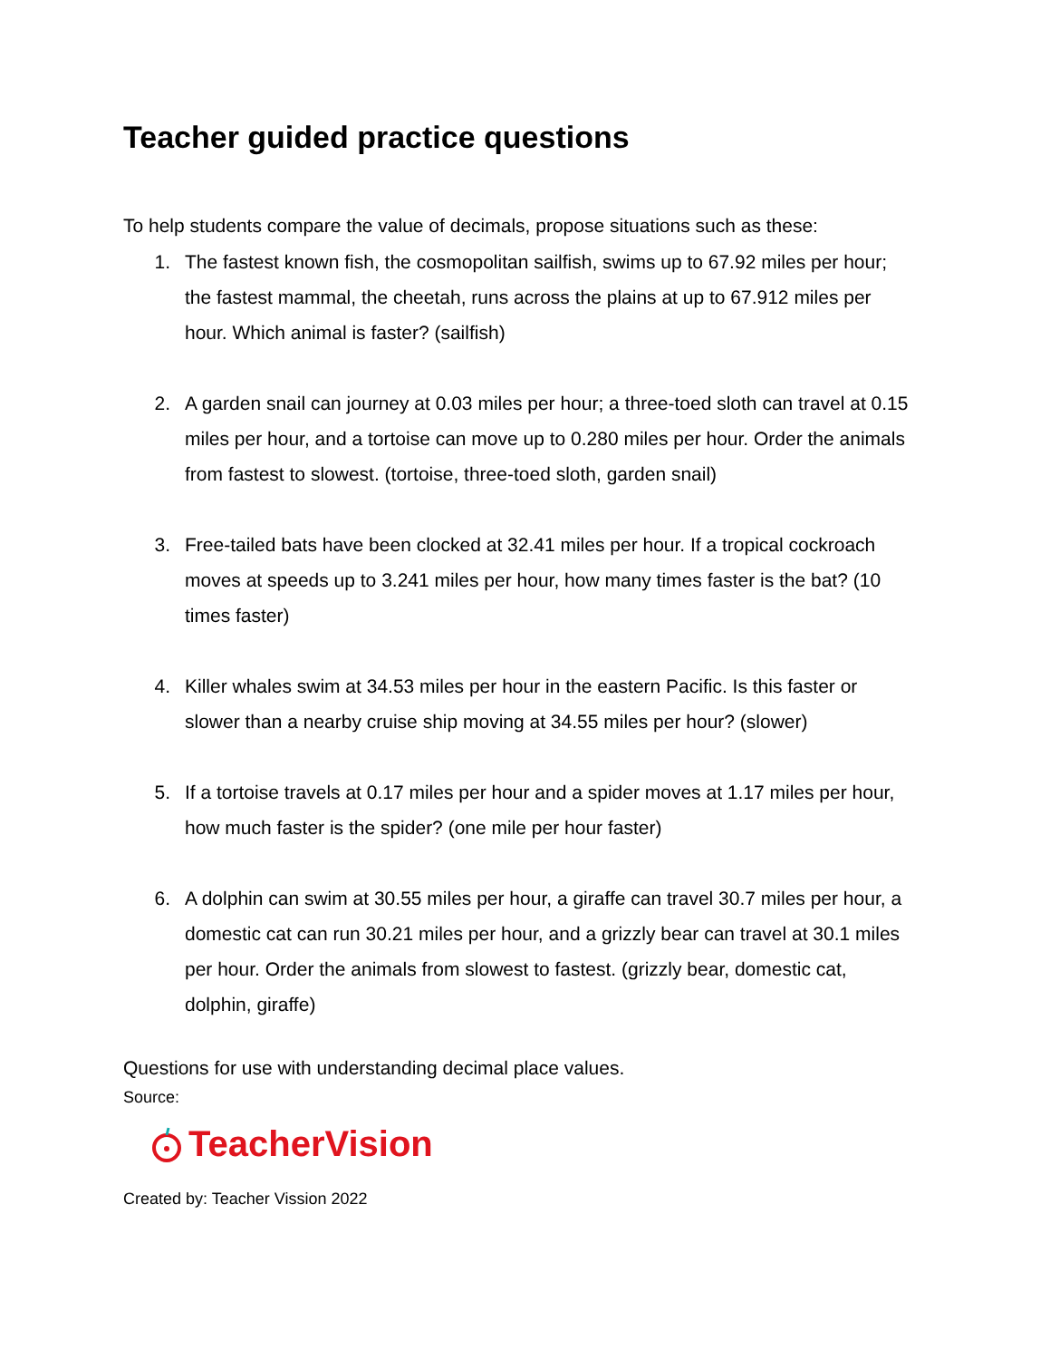Teacher guided practice questions
To help students compare the value of decimals, propose situations such as these:
1. The fastest known fish, the cosmopolitan sailfish, swims up to 67.92 miles per hour; the fastest mammal, the cheetah, runs across the plains at up to 67.912 miles per hour. Which animal is faster? (sailfish)
2. A garden snail can journey at 0.03 miles per hour; a three-toed sloth can travel at 0.15 miles per hour, and a tortoise can move up to 0.280 miles per hour. Order the animals from fastest to slowest. (tortoise, three-toed sloth, garden snail)
3. Free-tailed bats have been clocked at 32.41 miles per hour. If a tropical cockroach moves at speeds up to 3.241 miles per hour, how many times faster is the bat? (10 times faster)
4. Killer whales swim at 34.53 miles per hour in the eastern Pacific. Is this faster or slower than a nearby cruise ship moving at 34.55 miles per hour? (slower)
5. If a tortoise travels at 0.17 miles per hour and a spider moves at 1.17 miles per hour, how much faster is the spider? (one mile per hour faster)
6. A dolphin can swim at 30.55 miles per hour, a giraffe can travel 30.7 miles per hour, a domestic cat can run 30.21 miles per hour, and a grizzly bear can travel at 30.1 miles per hour. Order the animals from slowest to fastest. (grizzly bear, domestic cat, dolphin, giraffe)
Questions for use with understanding decimal place values.
Source:
TeacherVision
Created by: Teacher Vission 2022